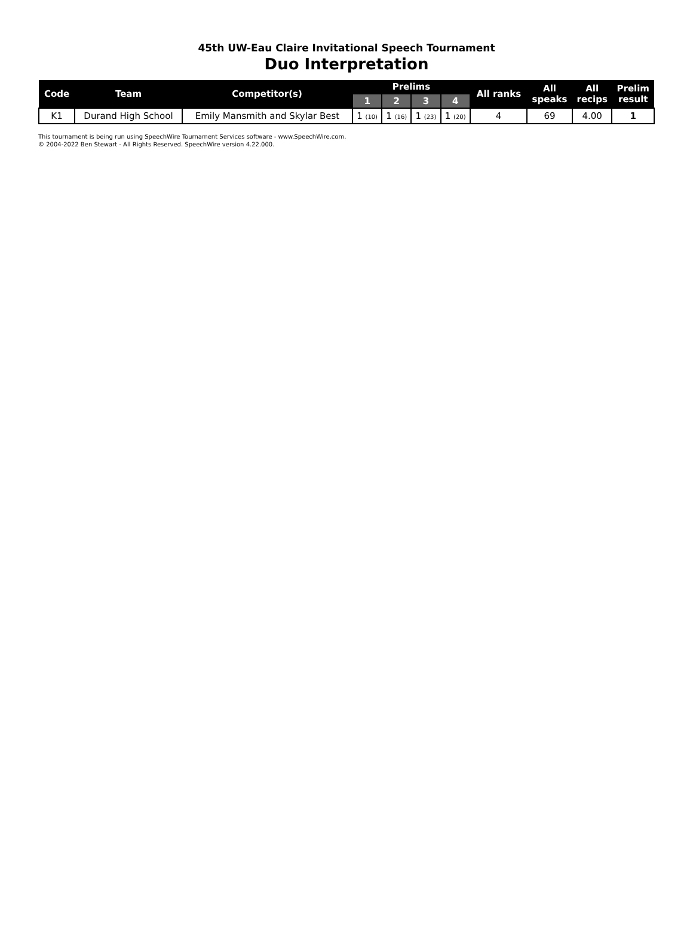45th UW-Eau Claire Invitational Speech Tournament
Duo Interpretation
| Code | Team | Competitor(s) | Prelims | | | | All ranks | All speaks | All recips | Prelim result |
| --- | --- | --- | --- | --- | --- | --- | --- | --- | --- | --- |
| | | | 1 | 2 | 3 | 4 | | | | |
| K1 | Durand High School | Emily Mansmith and Skylar Best | 1 (10) | 1 (16) | 1 (23) | 1 (20) | 4 | 69 | 4.00 | 1 |
This tournament is being run using SpeechWire Tournament Services software - www.SpeechWire.com.
© 2004-2022 Ben Stewart - All Rights Reserved. SpeechWire version 4.22.000.